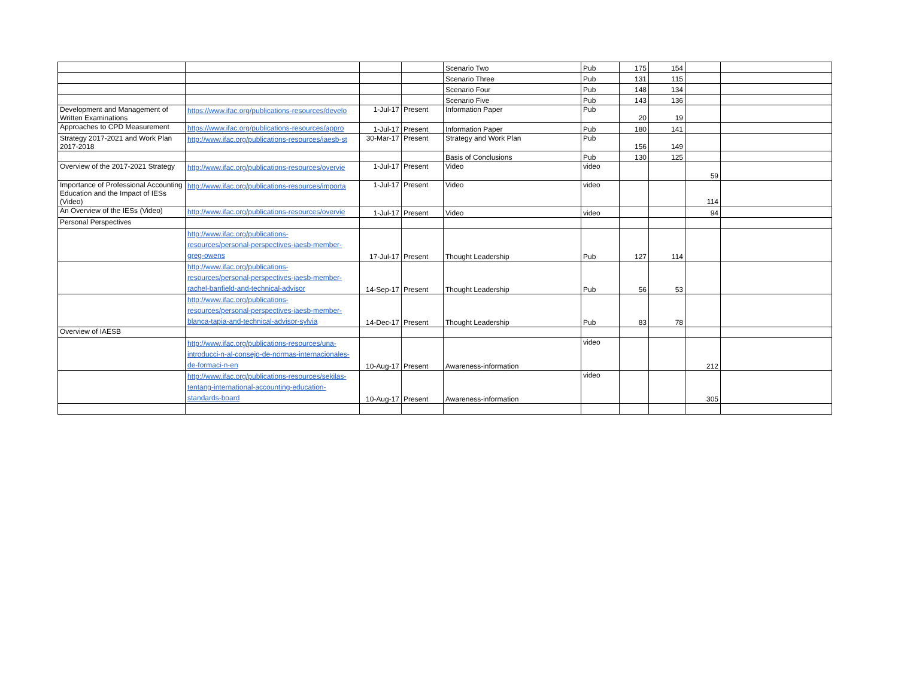| | | | | Scenario Two | Pub | 175 | 154 | | |
| | | | | Scenario Three | Pub | 131 | 115 | | |
| | | | | Scenario Four | Pub | 148 | 134 | | |
| | | | | Scenario Five | Pub | 143 | 136 | | |
| Development and Management of Written Examinations | https://www.ifac.org/publications-resources/develo | 1-Jul-17 | Present | Information Paper | Pub | 20 | 19 | | |
| Approaches to CPD Measurement | https://www.ifac.org/publications-resources/appro | 1-Jul-17 | Present | Information Paper | Pub | 180 | 141 | | |
| Strategy 2017-2021 and Work Plan 2017-2018 | http://www.ifac.org/publications-resources/iaesb-st | 30-Mar-17 | Present | Strategy and Work Plan | Pub | 156 | 149 | | |
| | | | | Basis of Conclusions | Pub | 130 | 125 | | |
| Overview of the 2017-2021 Strategy | http://www.ifac.org/publications-resources/overvie | 1-Jul-17 | Present | Video | video | | | 59 | |
| Importance of Professional Accounting Education and the Impact of IESs (Video) | http://www.ifac.org/publications-resources/importa | 1-Jul-17 | Present | Video | video | | | 114 | |
| An Overview of the IESs (Video) | http://www.ifac.org/publications-resources/overvie | 1-Jul-17 | Present | Video | video | | | 94 | |
| Personal Perspectives | | | | | | | | | |
| | http://www.ifac.org/publications- resources/personal-perspectives-iaesb-member- greg-owens | 17-Jul-17 | Present | Thought Leadership | Pub | 127 | 114 | | |
| | http://www.ifac.org/publications- resources/personal-perspectives-iaesb-member- rachel-banfield-and-technical-advisor | 14-Sep-17 | Present | Thought Leadership | Pub | 56 | 53 | | |
| | http://www.ifac.org/publications- resources/personal-perspectives-iaesb-member- blanca-tapia-and-technical-advisor-sylvia | 14-Dec-17 | Present | Thought Leadership | Pub | 83 | 78 | | |
| Overview of IAESB | | | | | | | | | |
| | http://www.ifac.org/publications-resources/una- introducci-n-al-consejo-de-normas-internacionales- de-formaci-n-en | 10-Aug-17 | Present | Awareness-information | video | | | 212 | |
| | http://www.ifac.org/publications-resources/sekilas- tentang-international-accounting-education- standards-board | 10-Aug-17 | Present | Awareness-information | video | | | 305 | |